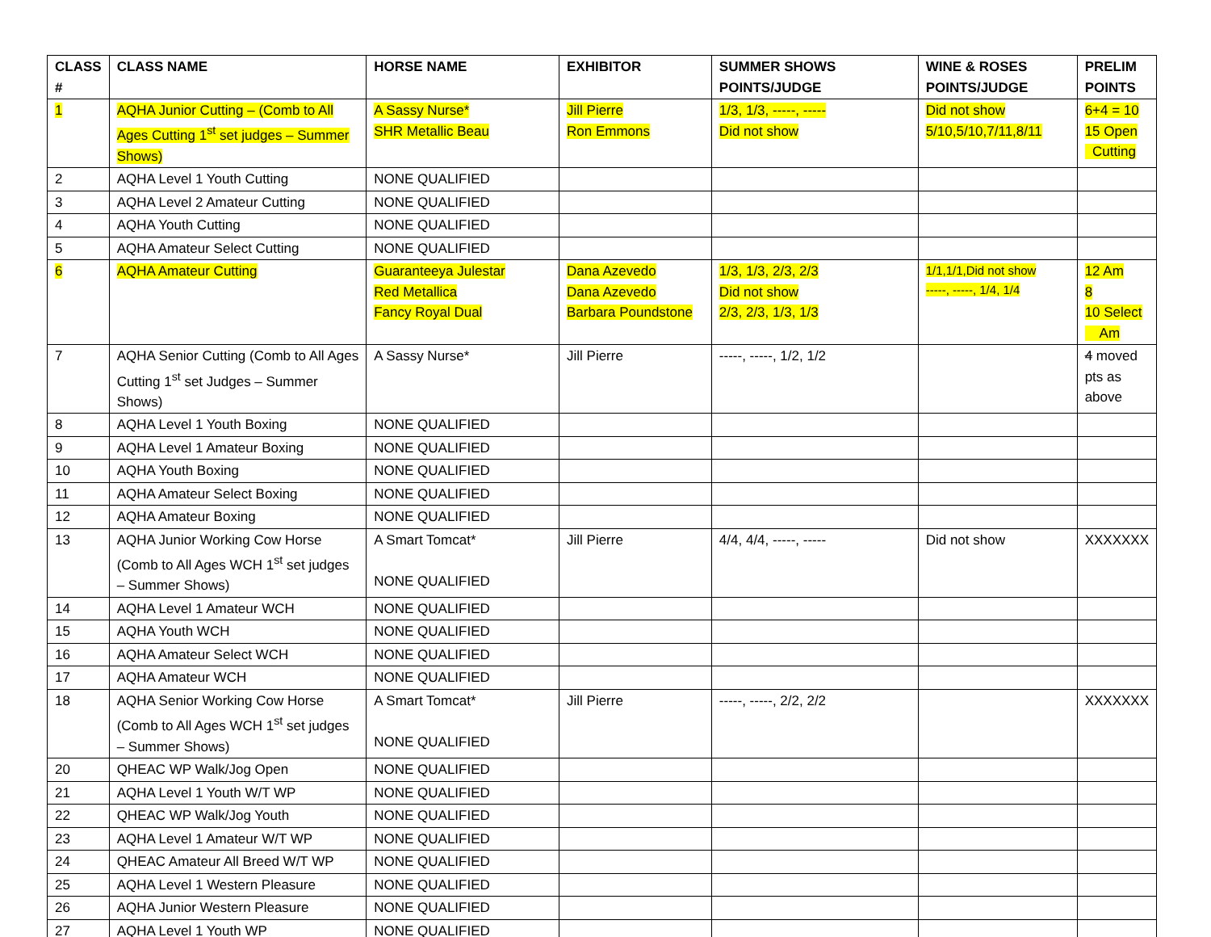| CLASS # | CLASS NAME | HORSE NAME | EXHIBITOR | SUMMER SHOWS POINTS/JUDGE | WINE & ROSES POINTS/JUDGE | PRELIM POINTS |
| --- | --- | --- | --- | --- | --- | --- |
| 1 | AQHA Junior Cutting – (Comb to All Ages Cutting 1<sup>st</sup> set judges – Summer Shows) | A Sassy Nurse* SHR Metallic Beau | Jill Pierre Ron Emmons | 1/3, 1/3, -----, ----- Did not show | Did not show 5/10,5/10,7/11,8/11 | 6+4 = 10 15 Open Cutting |
| 2 | AQHA Level 1 Youth Cutting | NONE QUALIFIED | | | | |
| 3 | AQHA Level 2 Amateur Cutting | NONE QUALIFIED | | | | |
| 4 | AQHA Youth Cutting | NONE QUALIFIED | | | | |
| 5 | AQHA Amateur Select Cutting | NONE QUALIFIED | | | | |
| 6 | AQHA Amateur Cutting | Guaranteeya Julestar Red Metallica Fancy Royal Dual | Dana Azevedo Dana Azevedo Barbara Poundstone | 1/3, 1/3, 2/3, 2/3 Did not show 2/3, 2/3, 1/3, 1/3 | 1/1,1/1,Did not show -----, -----, 1/4, 1/4 | 12 Am 8 10 Select Am |
| 7 | AQHA Senior Cutting (Comb to All Ages Cutting 1<sup>st</sup> set Judges – Summer Shows) | A Sassy Nurse* | Jill Pierre | -----, -----, 1/2, 1/2 | | 4 moved pts as above |
| 8 | AQHA Level 1 Youth Boxing | NONE QUALIFIED | | | | |
| 9 | AQHA Level 1 Amateur Boxing | NONE QUALIFIED | | | | |
| 10 | AQHA Youth Boxing | NONE QUALIFIED | | | | |
| 11 | AQHA Amateur Select Boxing | NONE QUALIFIED | | | | |
| 12 | AQHA Amateur Boxing | NONE QUALIFIED | | | | |
| 13 | AQHA Junior Working Cow Horse (Comb to All Ages WCH 1<sup>st</sup> set judges – Summer Shows) | A Smart Tomcat* NONE QUALIFIED | Jill Pierre | 4/4, 4/4, -----, ----- | Did not show | XXXXXXX |
| 14 | AQHA Level 1 Amateur WCH | NONE QUALIFIED | | | | |
| 15 | AQHA Youth WCH | NONE QUALIFIED | | | | |
| 16 | AQHA Amateur Select WCH | NONE QUALIFIED | | | | |
| 17 | AQHA Amateur WCH | NONE QUALIFIED | | | | |
| 18 | AQHA Senior Working Cow Horse (Comb to All Ages WCH 1<sup>st</sup> set judges – Summer Shows) | A Smart Tomcat* NONE QUALIFIED | Jill Pierre | -----, -----, 2/2, 2/2 | | XXXXXXX |
| 20 | QHEAC WP Walk/Jog Open | NONE QUALIFIED | | | | |
| 21 | AQHA Level 1 Youth W/T WP | NONE QUALIFIED | | | | |
| 22 | QHEAC WP Walk/Jog Youth | NONE QUALIFIED | | | | |
| 23 | AQHA Level 1 Amateur W/T WP | NONE QUALIFIED | | | | |
| 24 | QHEAC Amateur All Breed W/T WP | NONE QUALIFIED | | | | |
| 25 | AQHA Level 1 Western Pleasure | NONE QUALIFIED | | | | |
| 26 | AQHA Junior Western Pleasure | NONE QUALIFIED | | | | |
| 27 | AQHA Level 1 Youth WP | NONE QUALIFIED | | | | |